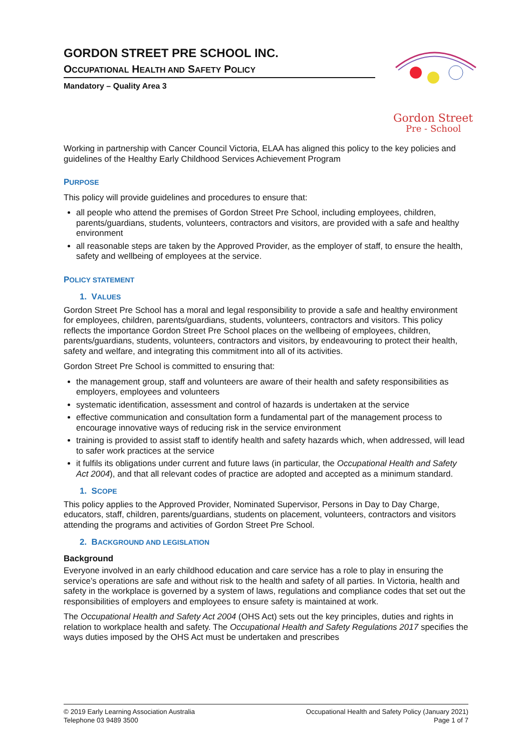GORDON STREET PRE SCHOOL INC.
OCCUPATIONAL HEALTH AND SAFETY POLICY
Mandatory – Quality Area 3
Gordon Street
Pre - School
Working in partnership with Cancer Council Victoria, ELAA has aligned this policy to the key policies and guidelines of the Healthy Early Childhood Services Achievement Program
PURPOSE
This policy will provide guidelines and procedures to ensure that:
all people who attend the premises of Gordon Street Pre School, including employees, children, parents/guardians, students, volunteers, contractors and visitors, are provided with a safe and healthy environment
all reasonable steps are taken by the Approved Provider, as the employer of staff, to ensure the health, safety and wellbeing of employees at the service.
POLICY STATEMENT
1. VALUES
Gordon Street Pre School has a moral and legal responsibility to provide a safe and healthy environment for employees, children, parents/guardians, students, volunteers, contractors and visitors. This policy reflects the importance Gordon Street Pre School places on the wellbeing of employees, children, parents/guardians, students, volunteers, contractors and visitors, by endeavouring to protect their health, safety and welfare, and integrating this commitment into all of its activities.
Gordon Street Pre School is committed to ensuring that:
the management group, staff and volunteers are aware of their health and safety responsibilities as employers, employees and volunteers
systematic identification, assessment and control of hazards is undertaken at the service
effective communication and consultation form a fundamental part of the management process to encourage innovative ways of reducing risk in the service environment
training is provided to assist staff to identify health and safety hazards which, when addressed, will lead to safer work practices at the service
it fulfils its obligations under current and future laws (in particular, the Occupational Health and Safety Act 2004), and that all relevant codes of practice are adopted and accepted as a minimum standard.
1. SCOPE
This policy applies to the Approved Provider, Nominated Supervisor, Persons in Day to Day Charge, educators, staff, children, parents/guardians, students on placement, volunteers, contractors and visitors attending the programs and activities of Gordon Street Pre School.
2. BACKGROUND AND LEGISLATION
Background
Everyone involved in an early childhood education and care service has a role to play in ensuring the service’s operations are safe and without risk to the health and safety of all parties. In Victoria, health and safety in the workplace is governed by a system of laws, regulations and compliance codes that set out the responsibilities of employers and employees to ensure safety is maintained at work.
The Occupational Health and Safety Act 2004 (OHS Act) sets out the key principles, duties and rights in relation to workplace health and safety. The Occupational Health and Safety Regulations 2017 specifies the ways duties imposed by the OHS Act must be undertaken and prescribes
© 2019 Early Learning Association Australia
Telephone 03 9489 3500
Occupational Health and Safety Policy (January 2021)
Page 1 of 7